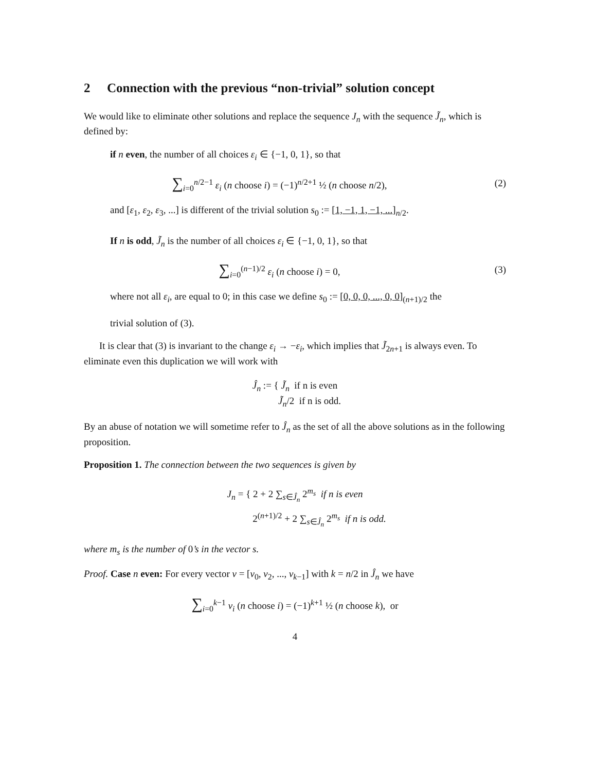2 Connection with the previous “non-trivial” solution concept
We would like to eliminate other solutions and replace the sequence J<sub>n</sub> with the sequence J̃<sub>n</sub>, which is defined by:
if n even, the number of all choices ε<sub>i</sub> ∈ {−1, 0, 1}, so that
∑<sub>i=0</sub><sup>n/2−1</sup> ε<sub>i</sub> (n choose i) = (−1)<sup>n/2+1</sup> ½ (n choose n/2),
(2)
and [ε<sub>1</sub>, ε<sub>2</sub>, ε<sub>3</sub>, ...] is different of the trivial solution s<sub>0</sub> := [1, −1, 1, −1, ...]<sub>n/2</sub>.
If n is odd, J̃<sub>n</sub> is the number of all choices ε<sub>i</sub> ∈ {−1, 0, 1}, so that
∑<sub>i=0</sub><sup>(n−1)/2</sup> ε<sub>i</sub> (n choose i) = 0,
(3)
where not all ε<sub>i</sub>, are equal to 0; in this case we define s<sub>0</sub> := [0, 0, 0, ..., 0, 0]<sub>(n+1)/2</sub> the
trivial solution of (3).
It is clear that (3) is invariant to the change ε<sub>i</sub> → −ε<sub>i</sub>, which implies that J̃<sub>2n+1</sub> is always even. To eliminate even this duplication we will work with
Ĵ<sub>n</sub> := { J̃<sub>n</sub> if n is even
J̃<sub>n</sub>/2 if n is odd.
By an abuse of notation we will sometime refer to Ĵ<sub>n</sub> as the set of all the above solutions as in the following proposition.
Proposition 1. The connection between the two sequences is given by
J<sub>n</sub> = { 2 + 2 ∑<sub>s∈Ĵ<sub>n</sub></sub> 2<sup>m<sub>s</sub></sup> if n is even
2<sup>(n+1)/2</sup> + 2 ∑<sub>s∈Ĵ<sub>n</sub></sub> 2<sup>m<sub>s</sub></sup> if n is odd.
where m<sub>s</sub> is the number of 0’s in the vector s.
Proof. Case n even: For every vector v = [v<sub>0</sub>, v<sub>2</sub>, ..., v<sub>k−1</sub>] with k = n/2 in Ĵ<sub>n</sub> we have
∑<sub>i=0</sub><sup>k−1</sup> v<sub>i</sub> (n choose i) = (−1)<sup>k+1</sup> ½ (n choose k), or
4